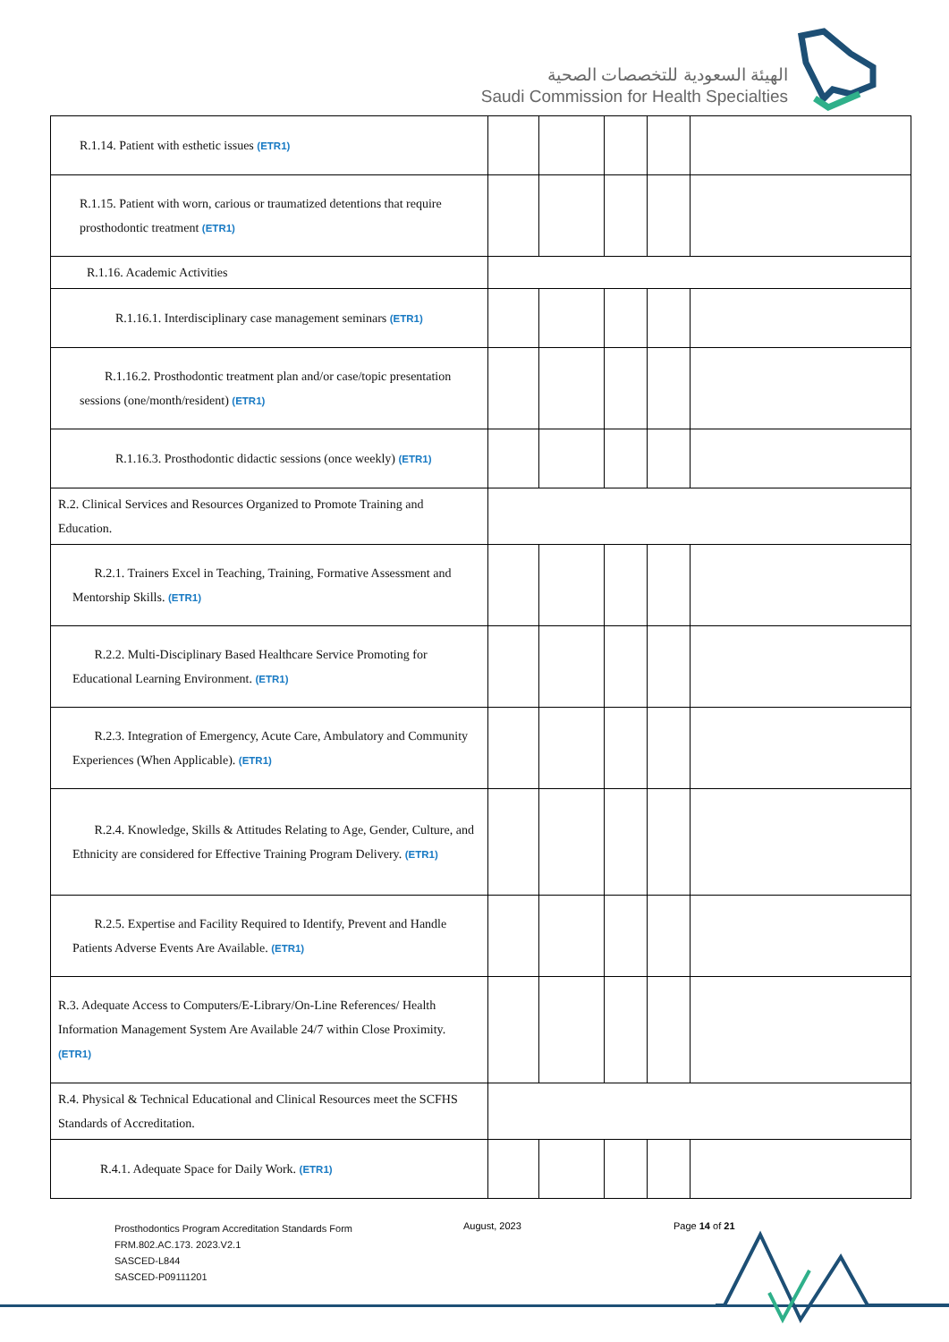الهيئة السعودية للتخصصات الصحية
Saudi Commission for Health Specialties
| R.1.14. Patient with esthetic issues (ETR1) | | | | | |
| R.1.15. Patient with worn, carious or traumatized detentions that require prosthodontic treatment (ETR1) | | | | | |
| R.1.16. Academic Activities | | | | | |
| R.1.16.1. Interdisciplinary case management seminars (ETR1) | | | | | |
| R.1.16.2. Prosthodontic treatment plan and/or case/topic presentation sessions (one/month/resident) (ETR1) | | | | | |
| R.1.16.3. Prosthodontic didactic sessions (once weekly) (ETR1) | | | | | |
| R.2. Clinical Services and Resources Organized to Promote Training and Education. | | | | | |
| R.2.1. Trainers Excel in Teaching, Training, Formative Assessment and Mentorship Skills. (ETR1) | | | | | |
| R.2.2. Multi-Disciplinary Based Healthcare Service Promoting for Educational Learning Environment. (ETR1) | | | | | |
| R.2.3. Integration of Emergency, Acute Care, Ambulatory and Community Experiences (When Applicable). (ETR1) | | | | | |
| R.2.4. Knowledge, Skills & Attitudes Relating to Age, Gender, Culture, and Ethnicity are considered for Effective Training Program Delivery. (ETR1) | | | | | |
| R.2.5. Expertise and Facility Required to Identify, Prevent and Handle Patients Adverse Events Are Available. (ETR1) | | | | | |
| R.3. Adequate Access to Computers/E-Library/On-Line References/ Health Information Management System Are Available 24/7 within Close Proximity. (ETR1) | | | | | |
| R.4. Physical & Technical Educational and Clinical Resources meet the SCFHS Standards of Accreditation. | | | | | |
| R.4.1. Adequate Space for Daily Work. (ETR1) | | | | | |
Prosthodontics Program Accreditation Standards Form
FRM.802.AC.173. 2023.V2.1
SASCED-L844
SASCED-P09111201
August, 2023 Page 14 of 21